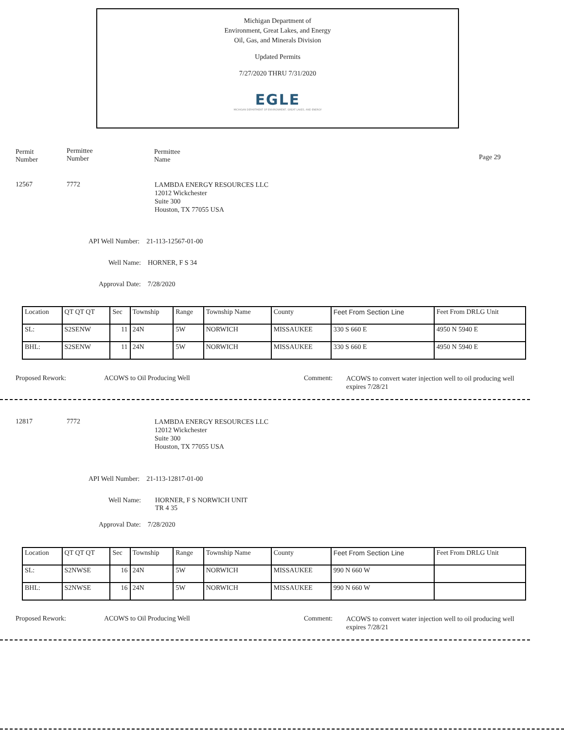Michigan Department of
Environment, Great Lakes, and Energy
Oil, Gas, and Minerals Division
Updated Permits
7/27/2020 THRU 7/31/2020
EGLE
MICHIGAN DEPARTMENT OF ENVIRONMENT, GREAT LAKES, AND ENERGY
Permit
Number
Permittee
Number
Permittee
Name
Page 29
12567 7772
LAMBDA ENERGY RESOURCES LLC
12012 Wickchester
Suite 300
Houston, TX 77055 USA
API Well Number: 21-113-12567-01-00
Well Name: HORNER, F S 34
Approval Date: 7/28/2020
| Location | QT QT QT | Sec | Township | Range | Township Name | County | Feet From Section Line | Feet From DRLG Unit |
| SL: | S2SENW | 11 | 24N | 5W | NORWICH | MISSAUKEE | 330 S 660 E | 4950 N 5940 E |
| BHL: | S2SENW | 11 | 24N | 5W | NORWICH | MISSAUKEE | 330 S 660 E | 4950 N 5940 E |
Proposed Rework: ACOWS to Oil Producing Well Comment:
ACOWS to convert water injection well to oil producing well
expires 7/28/21
12817 7772
LAMBDA ENERGY RESOURCES LLC
12012 Wickchester
Suite 300
Houston, TX 77055 USA
API Well Number: 21-113-12817-01-00
Well Name:
HORNER, F S NORWICH UNIT
TR 4 35
Approval Date: 7/28/2020
| Location | QT QT QT | Sec | Township | Range | Township Name | County | Feet From Section Line | Feet From DRLG Unit |
| SL: | S2NWSE | 16 | 24N | 5W | NORWICH | MISSAUKEE | 990 N 660 W | |
| BHL: | S2NWSE | 16 | 24N | 5W | NORWICH | MISSAUKEE | 990 N 660 W | |
Proposed Rework: ACOWS to Oil Producing Well Comment:
ACOWS to convert water injection well to oil producing well
expires 7/28/21